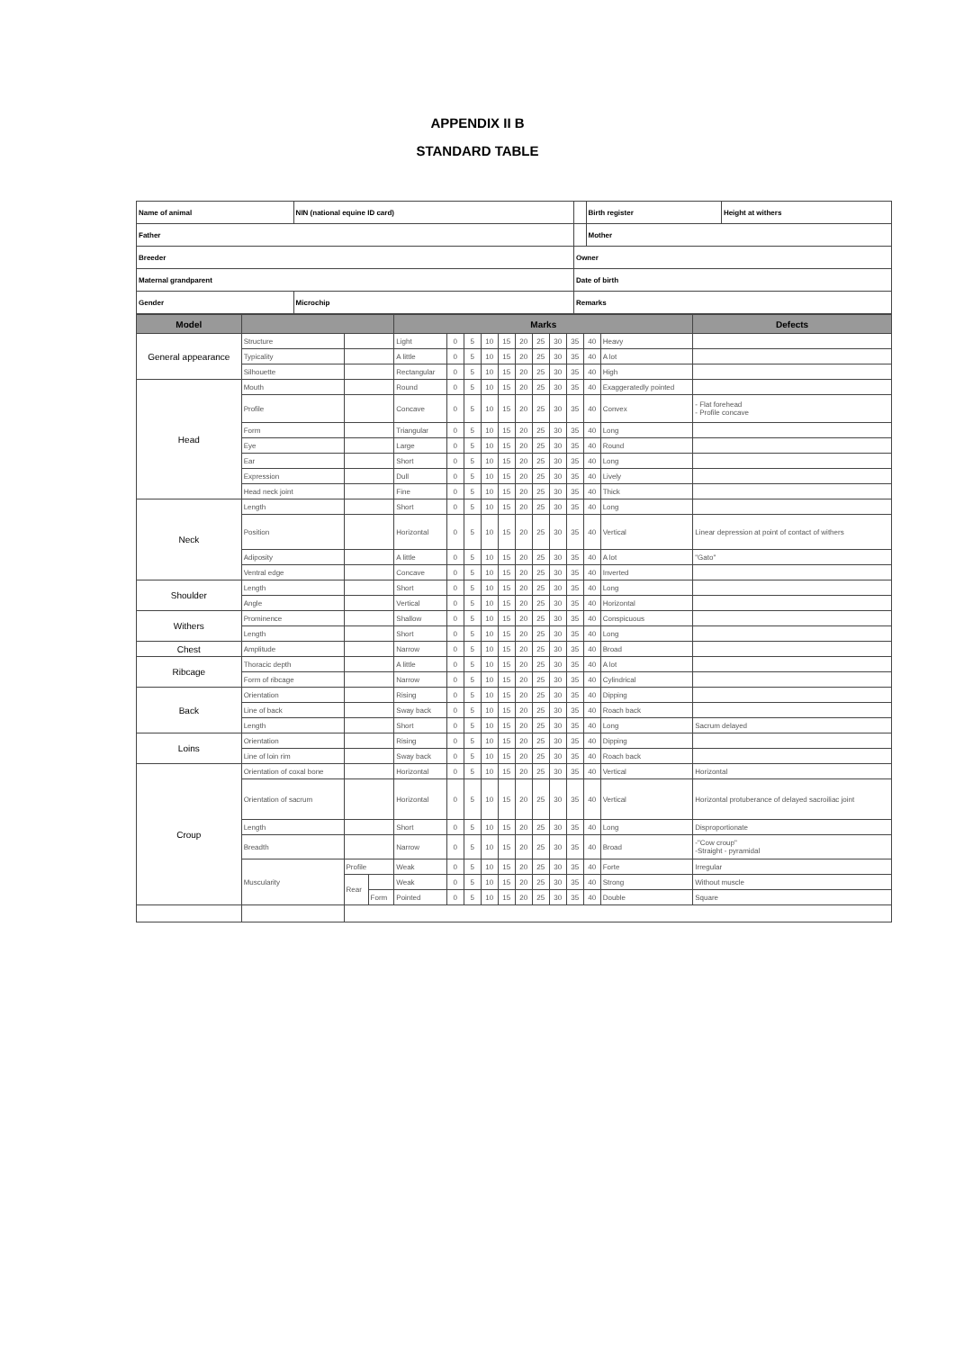APPENDIX II B
STANDARD TABLE
| Name of animal | | NIN (national equine ID card) | | Birth register | Height at withers |
| Father | | | | Mother | |
| Breeder | | | Owner | | |
| Maternal grandparent | | | Date of birth | | |
| Gender | Microchip | | Remarks | | |
| Model | | | | Marks | | | | | | | | | | | Defects |
| --- | --- | --- | --- | --- | --- | --- | --- | --- | --- | --- | --- | --- | --- | --- | --- |
| General appearance | Structure | | | Light | 0 | 5 | 10 | 15 | 20 | 25 | 30 | 35 | 40 | Heavy | |
| | Typicality | | | A little | 0 | 5 | 10 | 15 | 20 | 25 | 30 | 35 | 40 | A lot | |
| | Silhouette | | | Rectangular | 0 | 5 | 10 | 15 | 20 | 25 | 30 | 35 | 40 | High | |
| Head | Mouth | | | Round | 0 | 5 | 10 | 15 | 20 | 25 | 30 | 35 | 40 | Exaggeratedly pointed | |
| | Profile | | | Concave | 0 | 5 | 10 | 15 | 20 | 25 | 30 | 35 | 40 | Convex | - Flat forehead - Profile concave |
| | Form | | | Triangular | 0 | 5 | 10 | 15 | 20 | 25 | 30 | 35 | 40 | Long | |
| | Eye | | | Large | 0 | 5 | 10 | 15 | 20 | 25 | 30 | 35 | 40 | Round | |
| | Ear | | | Short | 0 | 5 | 10 | 15 | 20 | 25 | 30 | 35 | 40 | Long | |
| | Expression | | | Dull | 0 | 5 | 10 | 15 | 20 | 25 | 30 | 35 | 40 | Lively | |
| | Head neck joint | | | Fine | 0 | 5 | 10 | 15 | 20 | 25 | 30 | 35 | 40 | Thick | |
| Neck | Length | | | Short | 0 | 5 | 10 | 15 | 20 | 25 | 30 | 35 | 40 | Long | |
| | Position | | | Horizontal | 0 | 5 | 10 | 15 | 20 | 25 | 30 | 35 | 40 | Vertical | Linear depression at point of contact of withers |
| | Adiposity | | | A little | 0 | 5 | 10 | 15 | 20 | 25 | 30 | 35 | 40 | A lot | "Gato" |
| | Ventral edge | | | Concave | 0 | 5 | 10 | 15 | 20 | 25 | 30 | 35 | 40 | Inverted | |
| Shoulder | Length | | | Short | 0 | 5 | 10 | 15 | 20 | 25 | 30 | 35 | 40 | Long | |
| | Angle | | | Vertical | 0 | 5 | 10 | 15 | 20 | 25 | 30 | 35 | 40 | Horizontal | |
| Withers | Prominence | | | Shallow | 0 | 5 | 10 | 15 | 20 | 25 | 30 | 35 | 40 | Conspicuous | |
| | Length | | | Short | 0 | 5 | 10 | 15 | 20 | 25 | 30 | 35 | 40 | Long | |
| Chest | Amplitude | | | Narrow | 0 | 5 | 10 | 15 | 20 | 25 | 30 | 35 | 40 | Broad | |
| Ribcage | Thoracic depth | | | A little | 0 | 5 | 10 | 15 | 20 | 25 | 30 | 35 | 40 | A lot | |
| | Form of ribcage | | | Narrow | 0 | 5 | 10 | 15 | 20 | 25 | 30 | 35 | 40 | Cylindrical | |
| Back | Orientation | | | Rising | 0 | 5 | 10 | 15 | 20 | 25 | 30 | 35 | 40 | Dipping | |
| | Line of back | | | Sway back | 0 | 5 | 10 | 15 | 20 | 25 | 30 | 35 | 40 | Roach back | |
| | Length | | | Short | 0 | 5 | 10 | 15 | 20 | 25 | 30 | 35 | 40 | Long | Sacrum delayed |
| Loins | Orientation | | | Rising | 0 | 5 | 10 | 15 | 20 | 25 | 30 | 35 | 40 | Dipping | |
| | Line of loin rim | | | Sway back | 0 | 5 | 10 | 15 | 20 | 25 | 30 | 35 | 40 | Roach back | |
| Croup | Orientation of coxal bone | | | Horizontal | 0 | 5 | 10 | 15 | 20 | 25 | 30 | 35 | 40 | Vertical | Horizontal |
| | Orientation of sacrum | | | Horizontal | 0 | 5 | 10 | 15 | 20 | 25 | 30 | 35 | 40 | Vertical | Horizontal protuberance of delayed sacroiliac joint |
| | Length | | | Short | 0 | 5 | 10 | 15 | 20 | 25 | 30 | 35 | 40 | Long | Disproportionate |
| | Breadth | | | Narrow | 0 | 5 | 10 | 15 | 20 | 25 | 30 | 35 | 40 | Broad | -"Cow croup" -Straight - pyramidal |
| | Muscularity | Profile | | Weak | 0 | 5 | 10 | 15 | 20 | 25 | 30 | 35 | 40 | Forte | Irregular |
| | | Rear | | Weak | 0 | 5 | 10 | 15 | 20 | 25 | 30 | 35 | 40 | Strong | Without muscle |
| | | | Form | Pointed | 0 | 5 | 10 | 15 | 20 | 25 | 30 | 35 | 40 | Double | Square |